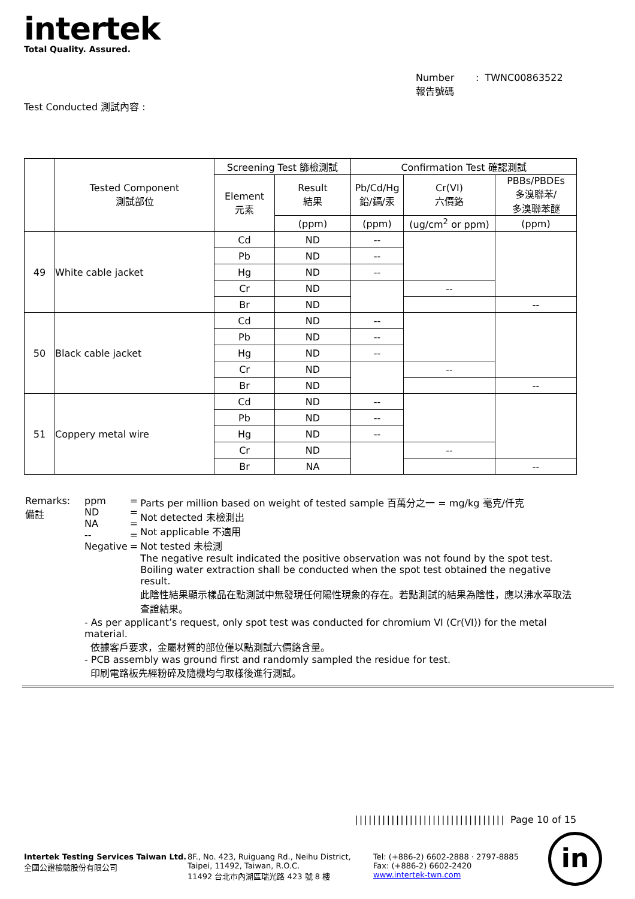intertek
Total Quality. Assured.
Number : TWNC00863522
報告號碼
Test Conducted 測試內容 :
| | Tested Component 測試部位 | Screening Test 篩檢測試 | | Confirmation Test 確認測試 | | |
| --- | --- | --- | --- | --- | --- | --- |
| | | Element 元素 | Result 結果 | Pb/Cd/Hg 鉛/鎘/汞 | Cr(VI) 六價鉻 | PBBs/PBDEs 多溴聯苯/ 多溴聯苯醚 |
| | | | (ppm) | (ppm) | (ug/cm<sup>2</sup> or ppm) | (ppm) |
| 49 | White cable jacket | Cd | ND | -- | | |
| | | Pb | ND | -- | | |
| | | Hg | ND | -- | | |
| | | Cr | ND | | -- | |
| | | Br | ND | | | -- |
| 50 | Black cable jacket | Cd | ND | -- | | |
| | | Pb | ND | -- | | |
| | | Hg | ND | -- | | |
| | | Cr | ND | | -- | |
| | | Br | ND | | | -- |
| 51 | Coppery metal wire | Cd | ND | -- | | |
| | | Pb | ND | -- | | |
| | | Hg | ND | -- | | |
| | | Cr | ND | | -- | |
| | | Br | NA | | | -- |
| Remarks: 備註 | ppm ND NA -- Negative | = = = = = | Parts per million based on weight of tested sample 百萬分之一 = mg/kg 毫克/仟克 Not detected 未檢測出 Not applicable 不適用 Not tested 未檢測 The negative result indicated the positive observation was not found by the spot test. Boiling water extraction shall be conducted when the spot test obtained the negative result. 此陰性結果顯示樣品在點測試中無發現任何陽性現象的存在。若點測試的結果為陰性，應以沸水萃取法查證結果。 |
- As per applicant’s request, only spot test was conducted for chromium VI (Cr(VI)) for the metal material.
依據客戶要求，金屬材質的部位僅以點測試六價鉻含量。
- PCB assembly was ground first and randomly sampled the residue for test.
印刷電路板先經粉碎及隨機均勻取樣後進行測試。
||||||||||||||||||||||||||||||||| Page 10 of 15
Intertek Testing Services Taiwan Ltd.
全國公證檢驗股份有限公司
8F., No. 423, Ruiguang Rd., Neihu District,
Taipei, 11492, Taiwan, R.O.C.
11492 台北市內湖區瑞光路 423 號 8 樓
Tel: (+886-2) 6602-2888 · 2797-8885
Fax: (+886-2) 6602-2420
www.intertek-twn.com
in